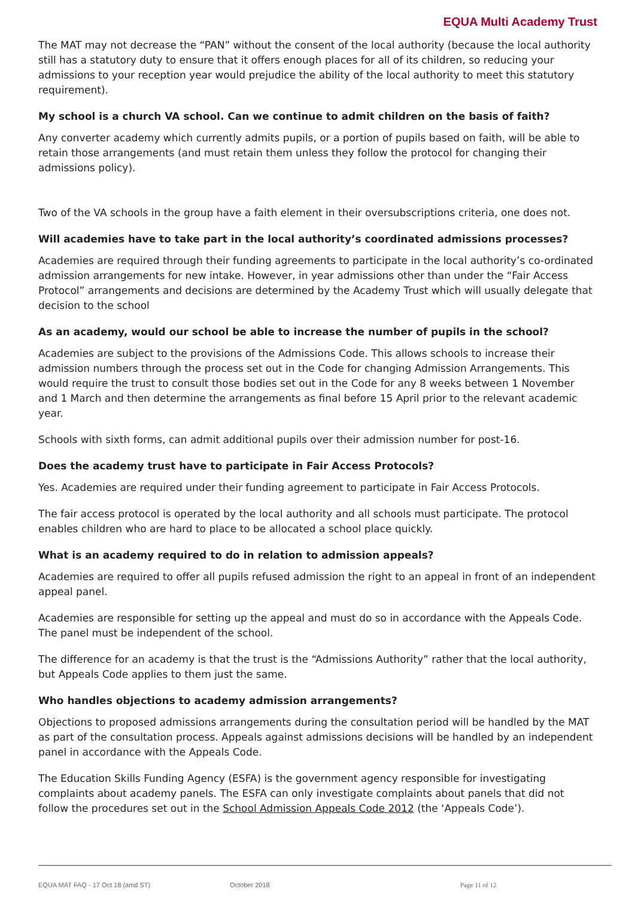EQUA Multi Academy Trust
The MAT may not decrease the “PAN” without the consent of the local authority (because the local authority still has a statutory duty to ensure that it offers enough places for all of its children, so reducing your admissions to your reception year would prejudice the ability of the local authority to meet this statutory requirement).
My school is a church VA school. Can we continue to admit children on the basis of faith?
Any converter academy which currently admits pupils, or a portion of pupils based on faith, will be able to retain those arrangements (and must retain them unless they follow the protocol for changing their admissions policy).
Two of the VA schools in the group have a faith element in their oversubscriptions criteria, one does not.
Will academies have to take part in the local authority’s coordinated admissions processes?
Academies are required through their funding agreements to participate in the local authority’s co-ordinated admission arrangements for new intake. However, in year admissions other than under the “Fair Access Protocol” arrangements and decisions are determined by the Academy Trust which will usually delegate that decision to the school
As an academy, would our school be able to increase the number of pupils in the school?
Academies are subject to the provisions of the Admissions Code. This allows schools to increase their admission numbers through the process set out in the Code for changing Admission Arrangements. This would require the trust to consult those bodies set out in the Code for any 8 weeks between 1 November and 1 March and then determine the arrangements as final before 15 April prior to the relevant academic year.
Schools with sixth forms, can admit additional pupils over their admission number for post-16.
Does the academy trust have to participate in Fair Access Protocols?
Yes. Academies are required under their funding agreement to participate in Fair Access Protocols.
The fair access protocol is operated by the local authority and all schools must participate. The protocol enables children who are hard to place to be allocated a school place quickly.
What is an academy required to do in relation to admission appeals?
Academies are required to offer all pupils refused admission the right to an appeal in front of an independent appeal panel.
Academies are responsible for setting up the appeal and must do so in accordance with the Appeals Code. The panel must be independent of the school.
The difference for an academy is that the trust is the “Admissions Authority” rather that the local authority, but Appeals Code applies to them just the same.
Who handles objections to academy admission arrangements?
Objections to proposed admissions arrangements during the consultation period will be handled by the MAT as part of the consultation process. Appeals against admissions decisions will be handled by an independent panel in accordance with the Appeals Code.
The Education Skills Funding Agency (ESFA) is the government agency responsible for investigating complaints about academy panels. The ESFA can only investigate complaints about panels that did not follow the procedures set out in the School Admission Appeals Code 2012 (the ‘Appeals Code’).
EQUA MAT FAQ - 17 Oct 18 (amd ST) October 2018 Page 11 of 12